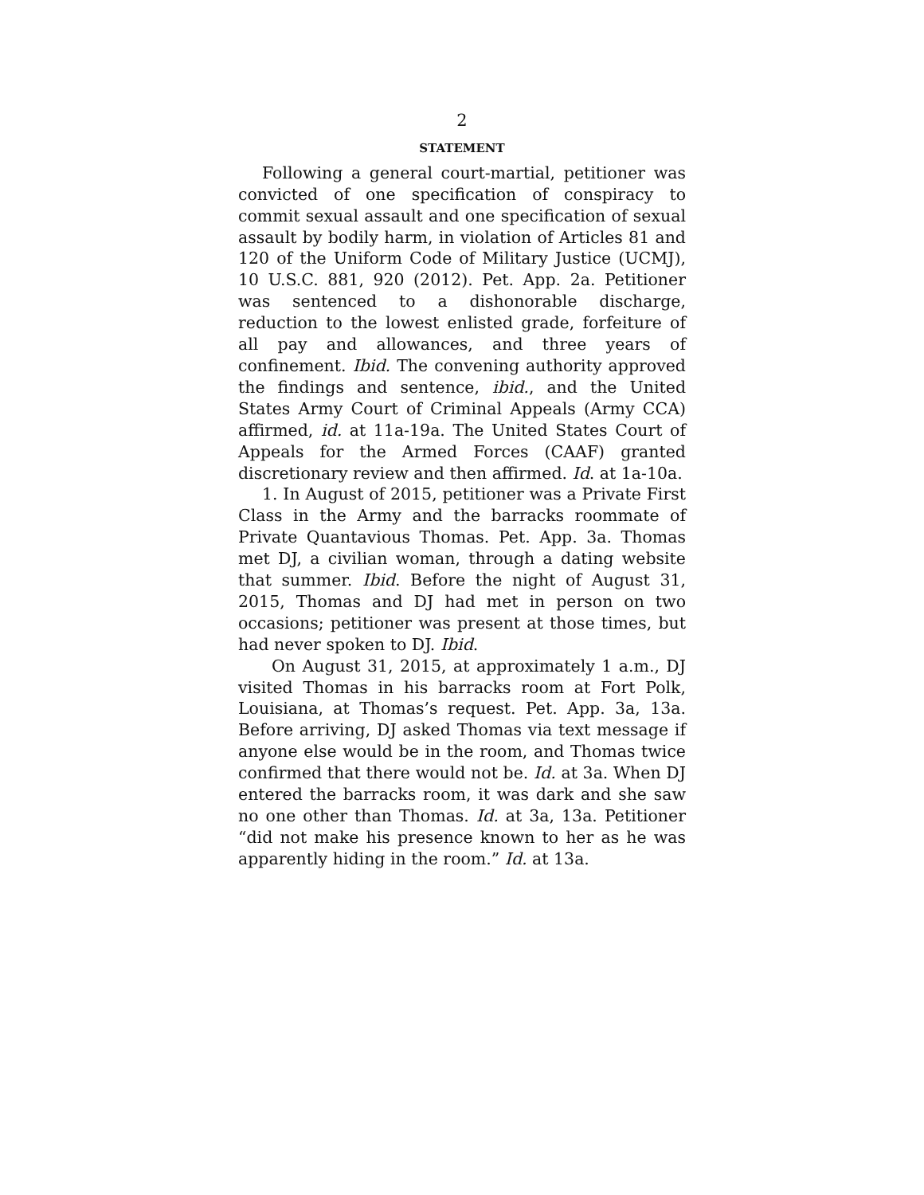2
STATEMENT
Following a general court-martial, petitioner was convicted of one specification of conspiracy to commit sexual assault and one specification of sexual assault by bodily harm, in violation of Articles 81 and 120 of the Uniform Code of Military Justice (UCMJ), 10 U.S.C. 881, 920 (2012). Pet. App. 2a. Petitioner was sentenced to a dishonorable discharge, reduction to the lowest enlisted grade, forfeiture of all pay and allowances, and three years of confinement. Ibid. The convening authority approved the findings and sentence, ibid., and the United States Army Court of Criminal Appeals (Army CCA) affirmed, id. at 11a-19a. The United States Court of Appeals for the Armed Forces (CAAF) granted discretionary review and then affirmed. Id. at 1a-10a.
1. In August of 2015, petitioner was a Private First Class in the Army and the barracks roommate of Private Quantavious Thomas. Pet. App. 3a. Thomas met DJ, a civilian woman, through a dating website that summer. Ibid. Before the night of August 31, 2015, Thomas and DJ had met in person on two occasions; petitioner was present at those times, but had never spoken to DJ. Ibid.
On August 31, 2015, at approximately 1 a.m., DJ visited Thomas in his barracks room at Fort Polk, Louisiana, at Thomas’s request. Pet. App. 3a, 13a. Before arriving, DJ asked Thomas via text message if anyone else would be in the room, and Thomas twice confirmed that there would not be. Id. at 3a. When DJ entered the barracks room, it was dark and she saw no one other than Thomas. Id. at 3a, 13a. Petitioner “did not make his presence known to her as he was apparently hiding in the room.” Id. at 13a.